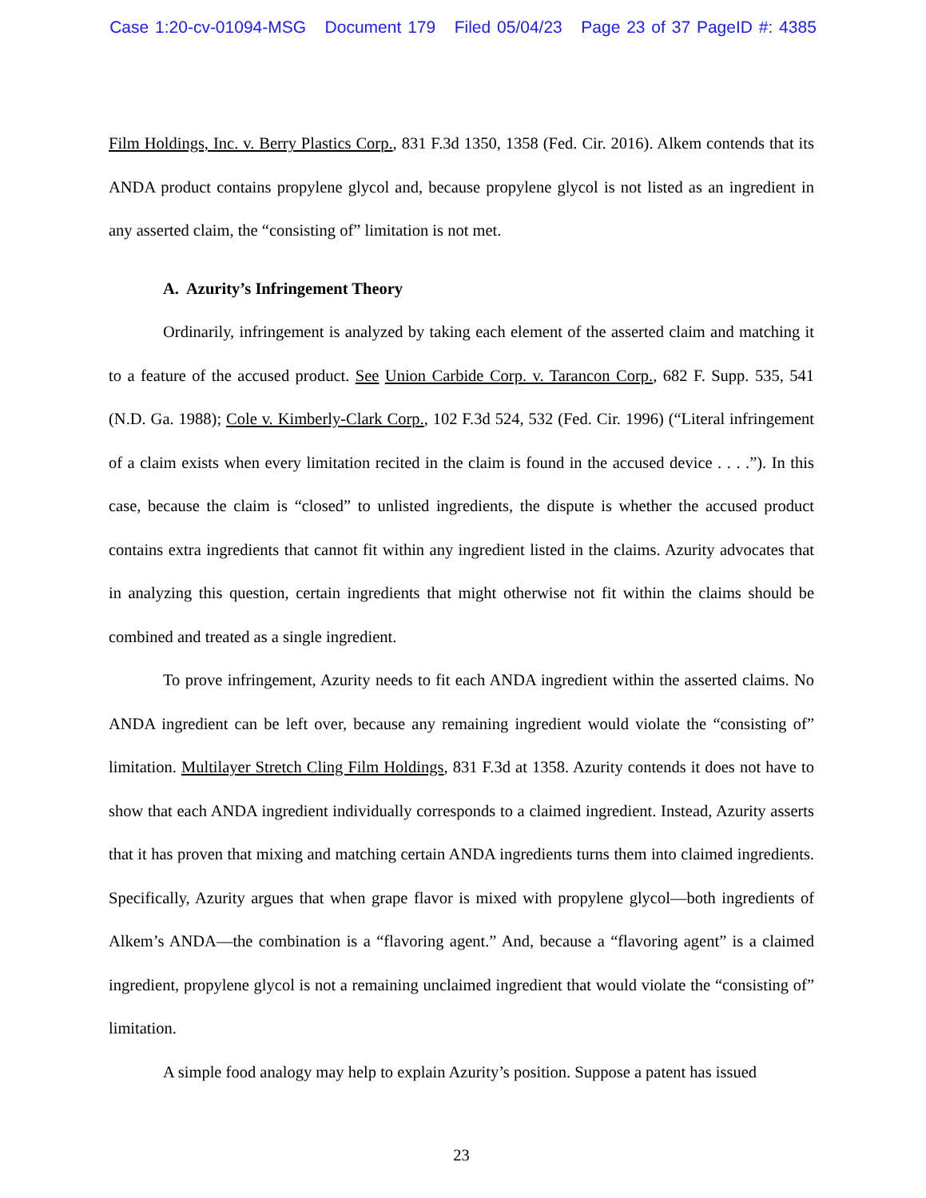Case 1:20-cv-01094-MSG Document 179 Filed 05/04/23 Page 23 of 37 PageID #: 4385
Film Holdings, Inc. v. Berry Plastics Corp., 831 F.3d 1350, 1358 (Fed. Cir. 2016). Alkem contends that its ANDA product contains propylene glycol and, because propylene glycol is not listed as an ingredient in any asserted claim, the “consisting of” limitation is not met.
A. Azurity’s Infringement Theory
Ordinarily, infringement is analyzed by taking each element of the asserted claim and matching it to a feature of the accused product. See Union Carbide Corp. v. Tarancon Corp., 682 F. Supp. 535, 541 (N.D. Ga. 1988); Cole v. Kimberly-Clark Corp., 102 F.3d 524, 532 (Fed. Cir. 1996) (“Literal infringement of a claim exists when every limitation recited in the claim is found in the accused device . . . .”). In this case, because the claim is “closed” to unlisted ingredients, the dispute is whether the accused product contains extra ingredients that cannot fit within any ingredient listed in the claims. Azurity advocates that in analyzing this question, certain ingredients that might otherwise not fit within the claims should be combined and treated as a single ingredient.
To prove infringement, Azurity needs to fit each ANDA ingredient within the asserted claims. No ANDA ingredient can be left over, because any remaining ingredient would violate the “consisting of” limitation. Multilayer Stretch Cling Film Holdings, 831 F.3d at 1358. Azurity contends it does not have to show that each ANDA ingredient individually corresponds to a claimed ingredient. Instead, Azurity asserts that it has proven that mixing and matching certain ANDA ingredients turns them into claimed ingredients. Specifically, Azurity argues that when grape flavor is mixed with propylene glycol—both ingredients of Alkem’s ANDA—the combination is a “flavoring agent.” And, because a “flavoring agent” is a claimed ingredient, propylene glycol is not a remaining unclaimed ingredient that would violate the “consisting of” limitation.
A simple food analogy may help to explain Azurity’s position. Suppose a patent has issued
23